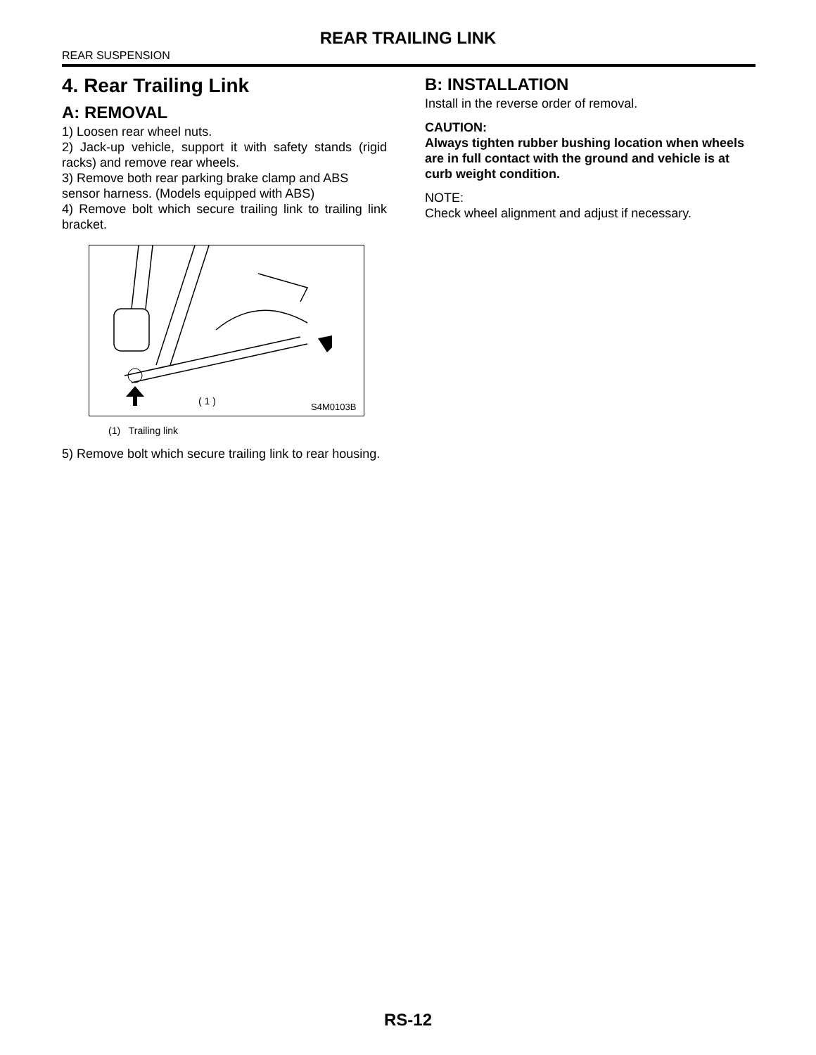REAR TRAILING LINK
REAR SUSPENSION
4. Rear Trailing Link
A: REMOVAL
1) Loosen rear wheel nuts.
2) Jack-up vehicle, support it with safety stands (rigid racks) and remove rear wheels.
3) Remove both rear parking brake clamp and ABS sensor harness. (Models equipped with ABS)
4) Remove bolt which secure trailing link to trailing link bracket.
( 1 )
S4M0103B
(1) Trailing link
5) Remove bolt which secure trailing link to rear housing.
B: INSTALLATION
Install in the reverse order of removal.
CAUTION:
Always tighten rubber bushing location when wheels are in full contact with the ground and vehicle is at curb weight condition.
NOTE:
Check wheel alignment and adjust if necessary.
RS-12